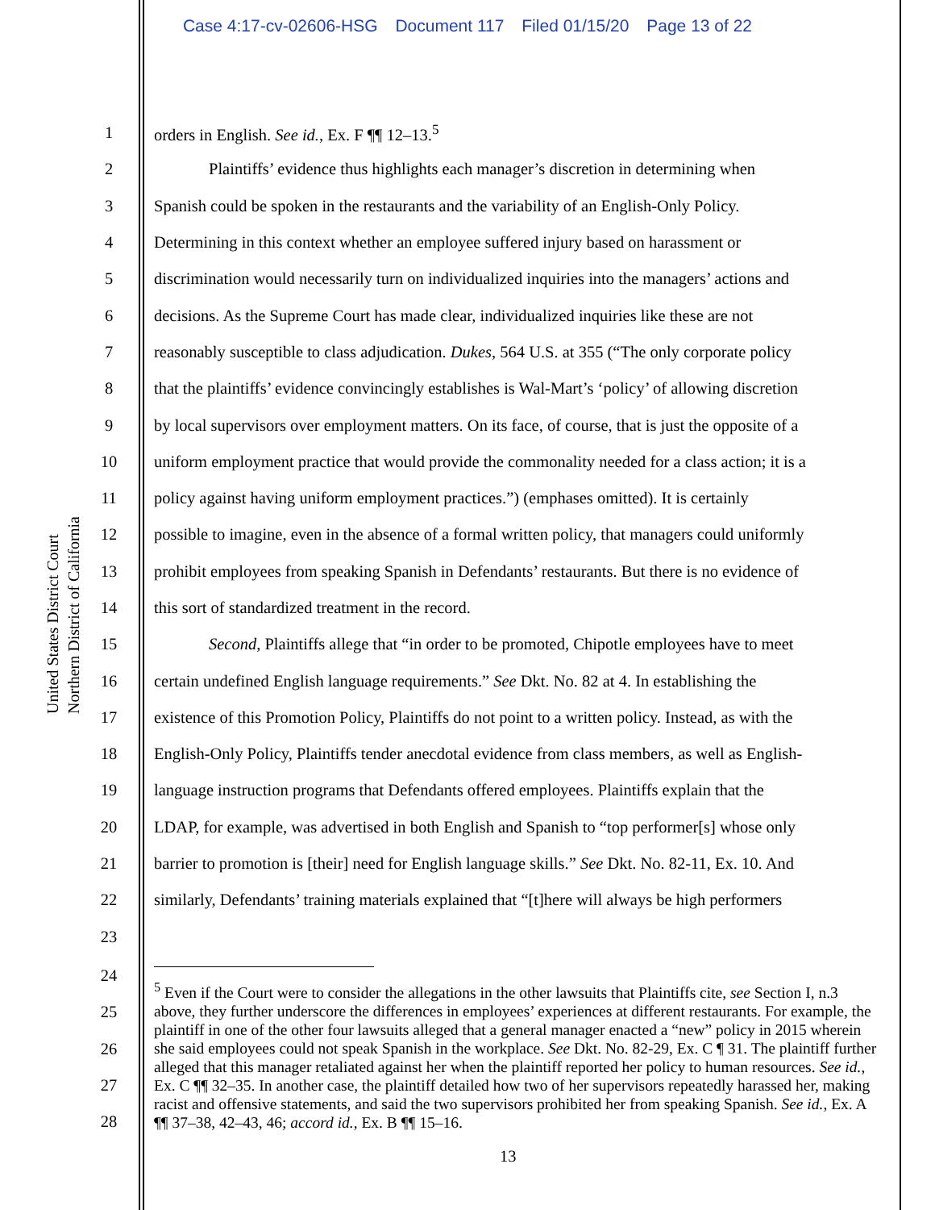Case 4:17-cv-02606-HSG Document 117 Filed 01/15/20 Page 13 of 22
United States District Court
Northern District of California
1 orders in English. See id., Ex. F ¶¶ 12–13.<sup>5</sup>
2 Plaintiffs’ evidence thus highlights each manager’s discretion in determining when
3 Spanish could be spoken in the restaurants and the variability of an English-Only Policy.
4 Determining in this context whether an employee suffered injury based on harassment or
5 discrimination would necessarily turn on individualized inquiries into the managers’ actions and
6 decisions. As the Supreme Court has made clear, individualized inquiries like these are not
7 reasonably susceptible to class adjudication. Dukes, 564 U.S. at 355 (“The only corporate policy
8 that the plaintiffs’ evidence convincingly establishes is Wal-Mart’s ‘policy’ of allowing discretion
9 by local supervisors over employment matters. On its face, of course, that is just the opposite of a
10 uniform employment practice that would provide the commonality needed for a class action; it is a
11 policy against having uniform employment practices.”) (emphases omitted). It is certainly
12 possible to imagine, even in the absence of a formal written policy, that managers could uniformly
13 prohibit employees from speaking Spanish in Defendants’ restaurants. But there is no evidence of
14 this sort of standardized treatment in the record.
15 Second, Plaintiffs allege that “in order to be promoted, Chipotle employees have to meet
16 certain undefined English language requirements.” See Dkt. No. 82 at 4. In establishing the
17 existence of this Promotion Policy, Plaintiffs do not point to a written policy. Instead, as with the
18 English-Only Policy, Plaintiffs tender anecdotal evidence from class members, as well as English-
19 language instruction programs that Defendants offered employees. Plaintiffs explain that the
20 LDAP, for example, was advertised in both English and Spanish to “top performer[s] whose only
21 barrier to promotion is [their] need for English language skills.” See Dkt. No. 82-11, Ex. 10. And
22 similarly, Defendants’ training materials explained that “[t]here will always be high performers
23
24
25
26
27
28
<sup>5</sup> Even if the Court were to consider the allegations in the other lawsuits that Plaintiffs cite, see Section I, n.3 above, they further underscore the differences in employees’ experiences at different restaurants. For example, the plaintiff in one of the other four lawsuits alleged that a general manager enacted a “new” policy in 2015 wherein she said employees could not speak Spanish in the workplace. See Dkt. No. 82-29, Ex. C ¶ 31. The plaintiff further alleged that this manager retaliated against her when the plaintiff reported her policy to human resources. See id., Ex. C ¶¶ 32–35. In another case, the plaintiff detailed how two of her supervisors repeatedly harassed her, making racist and offensive statements, and said the two supervisors prohibited her from speaking Spanish. See id., Ex. A ¶¶ 37–38, 42–43, 46; accord id., Ex. B ¶¶ 15–16.
13